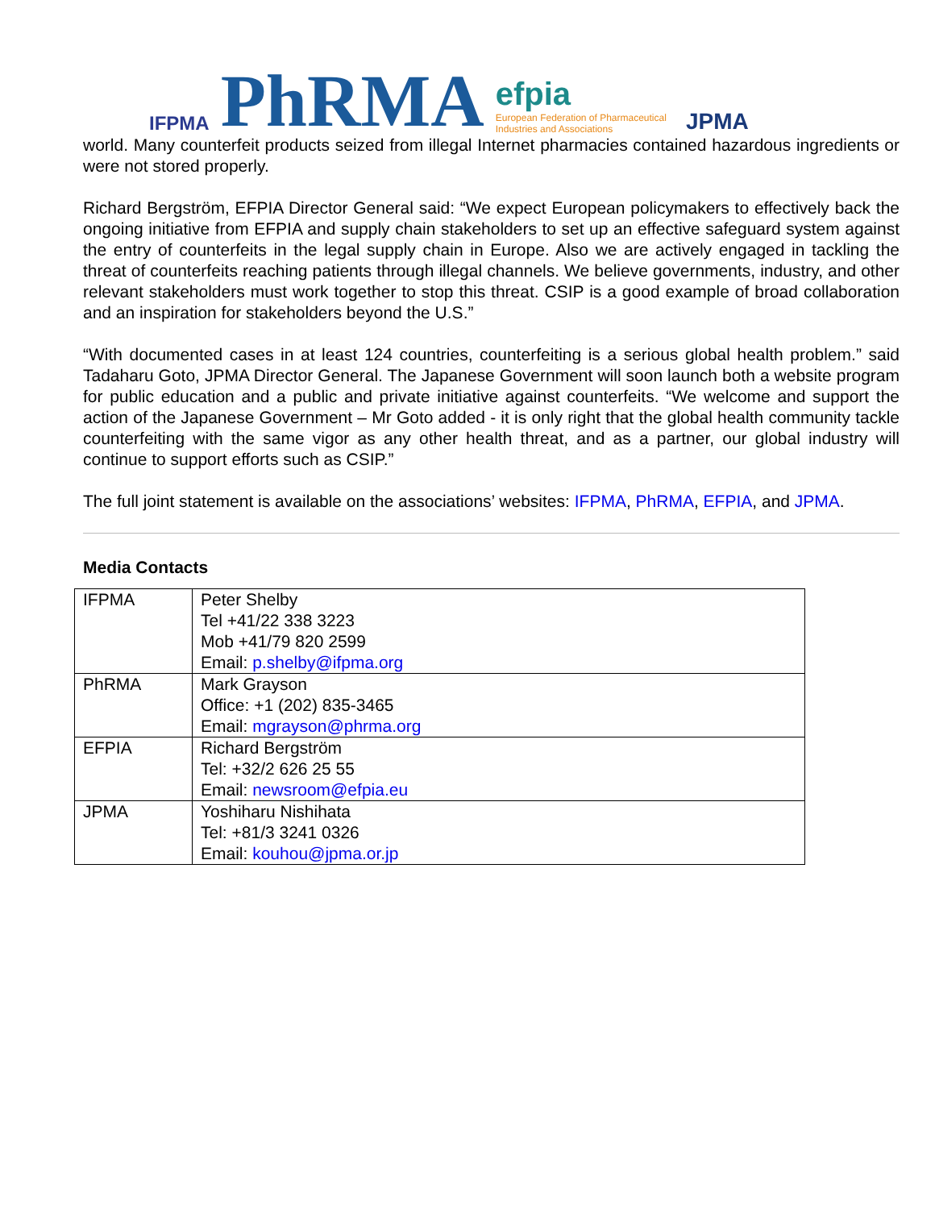IFPMA PhRMA efpia
European Federation of Pharmaceutical
Industries and Associations JPMA
world. Many counterfeit products seized from illegal Internet pharmacies contained hazardous ingredients or were not stored properly.
Richard Bergström, EFPIA Director General said: “We expect European policymakers to effectively back the ongoing initiative from EFPIA and supply chain stakeholders to set up an effective safeguard system against the entry of counterfeits in the legal supply chain in Europe. Also we are actively engaged in tackling the threat of counterfeits reaching patients through illegal channels. We believe governments, industry, and other relevant stakeholders must work together to stop this threat. CSIP is a good example of broad collaboration and an inspiration for stakeholders beyond the U.S.”
“With documented cases in at least 124 countries, counterfeiting is a serious global health problem.” said Tadaharu Goto, JPMA Director General. The Japanese Government will soon launch both a website program for public education and a public and private initiative against counterfeits. “We welcome and support the action of the Japanese Government – Mr Goto added - it is only right that the global health community tackle counterfeiting with the same vigor as any other health threat, and as a partner, our global industry will continue to support efforts such as CSIP.”
The full joint statement is available on the associations’ websites: IFPMA, PhRMA, EFPIA, and JPMA.
Media Contacts
| IFPMA | Peter Shelby Tel +41/22 338 3223 Mob +41/79 820 2599 Email: p.shelby@ifpma.org |
| PhRMA | Mark Grayson Office: +1 (202) 835-3465 Email: mgrayson@phrma.org |
| EFPIA | Richard Bergström Tel: +32/2 626 25 55 Email: newsroom@efpia.eu |
| JPMA | Yoshiharu Nishihata Tel: +81/3 3241 0326 Email: kouhou@jpma.or.jp |